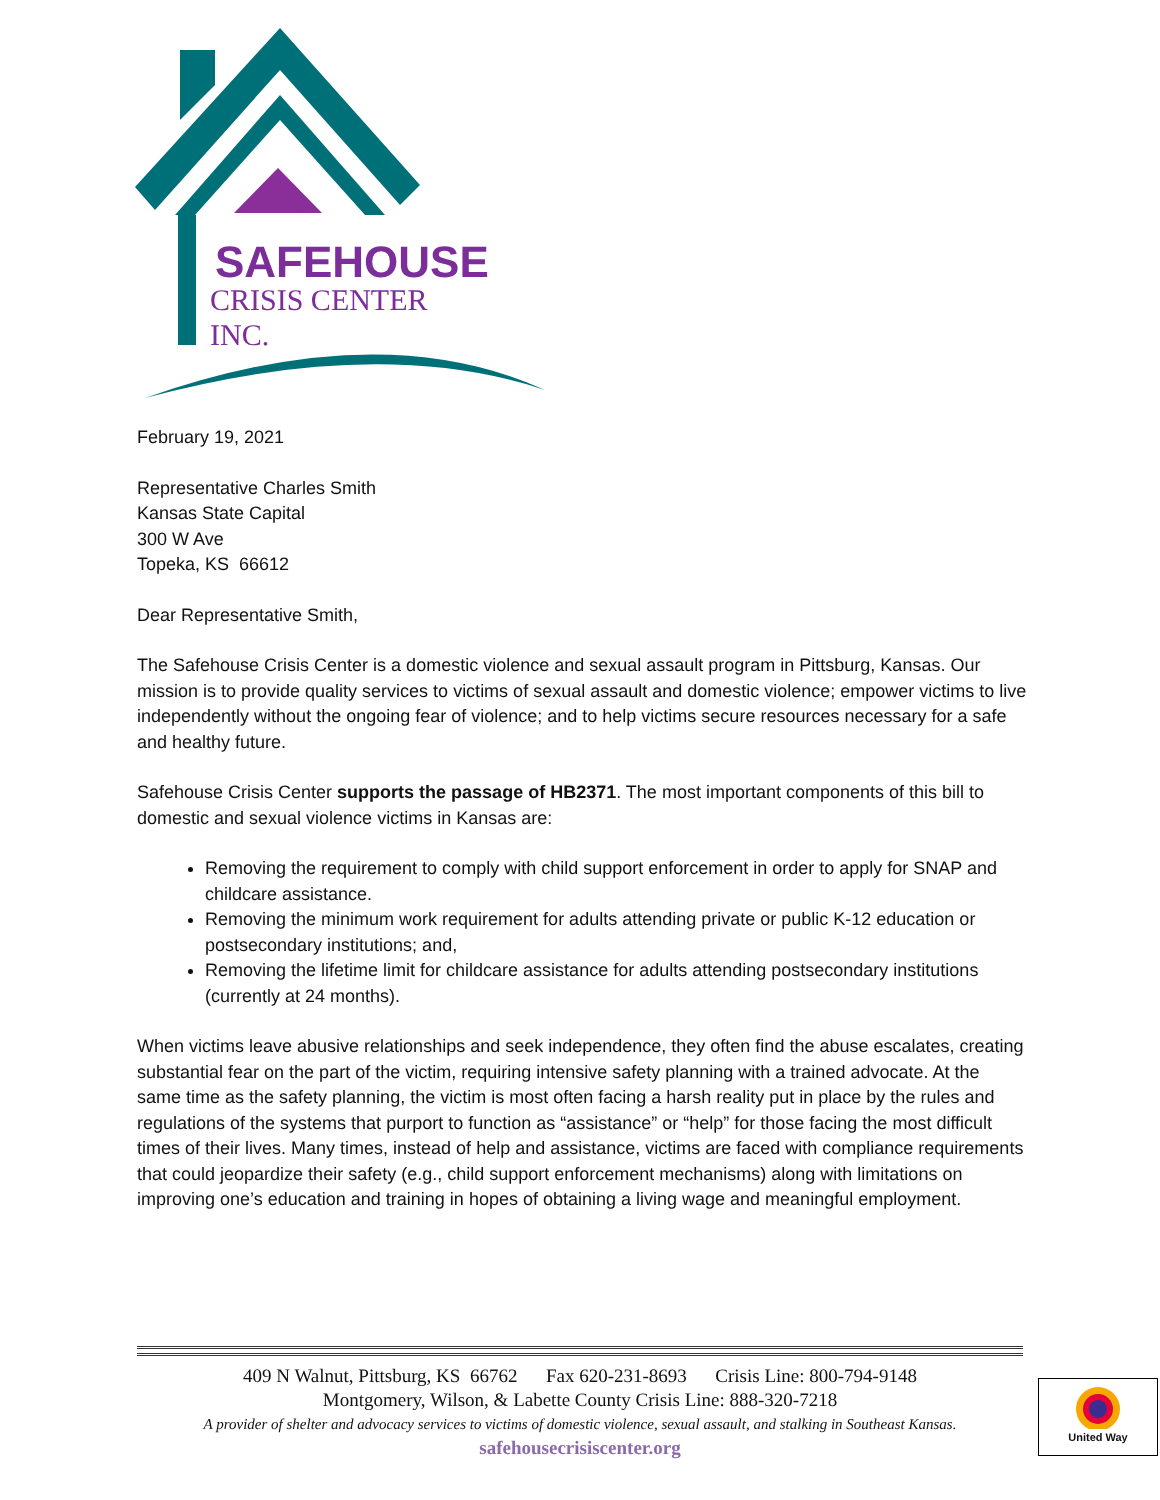SAFEHOUSE
CRISIS CENTER
INC.
February 19, 2021
Representative Charles Smith
Kansas State Capital
300 W Ave
Topeka, KS 66612
Dear Representative Smith,
The Safehouse Crisis Center is a domestic violence and sexual assault program in Pittsburg, Kansas. Our mission is to provide quality services to victims of sexual assault and domestic violence; empower victims to live independently without the ongoing fear of violence; and to help victims secure resources necessary for a safe and healthy future.
Safehouse Crisis Center supports the passage of HB2371. The most important components of this bill to domestic and sexual violence victims in Kansas are:
Removing the requirement to comply with child support enforcement in order to apply for SNAP and childcare assistance.
Removing the minimum work requirement for adults attending private or public K-12 education or postsecondary institutions; and,
Removing the lifetime limit for childcare assistance for adults attending postsecondary institutions (currently at 24 months).
When victims leave abusive relationships and seek independence, they often find the abuse escalates, creating substantial fear on the part of the victim, requiring intensive safety planning with a trained advocate. At the same time as the safety planning, the victim is most often facing a harsh reality put in place by the rules and regulations of the systems that purport to function as “assistance” or “help” for those facing the most difficult times of their lives. Many times, instead of help and assistance, victims are faced with compliance requirements that could jeopardize their safety (e.g., child support enforcement mechanisms) along with limitations on improving one’s education and training in hopes of obtaining a living wage and meaningful employment.
409 N Walnut, Pittsburg, KS 66762 Fax 620-231-8693 Crisis Line: 800-794-9148
Montgomery, Wilson, & Labette County Crisis Line: 888-320-7218
A provider of shelter and advocacy services to victims of domestic violence, sexual assault, and stalking in Southeast Kansas.
safehousecrisiscenter.org
United Way